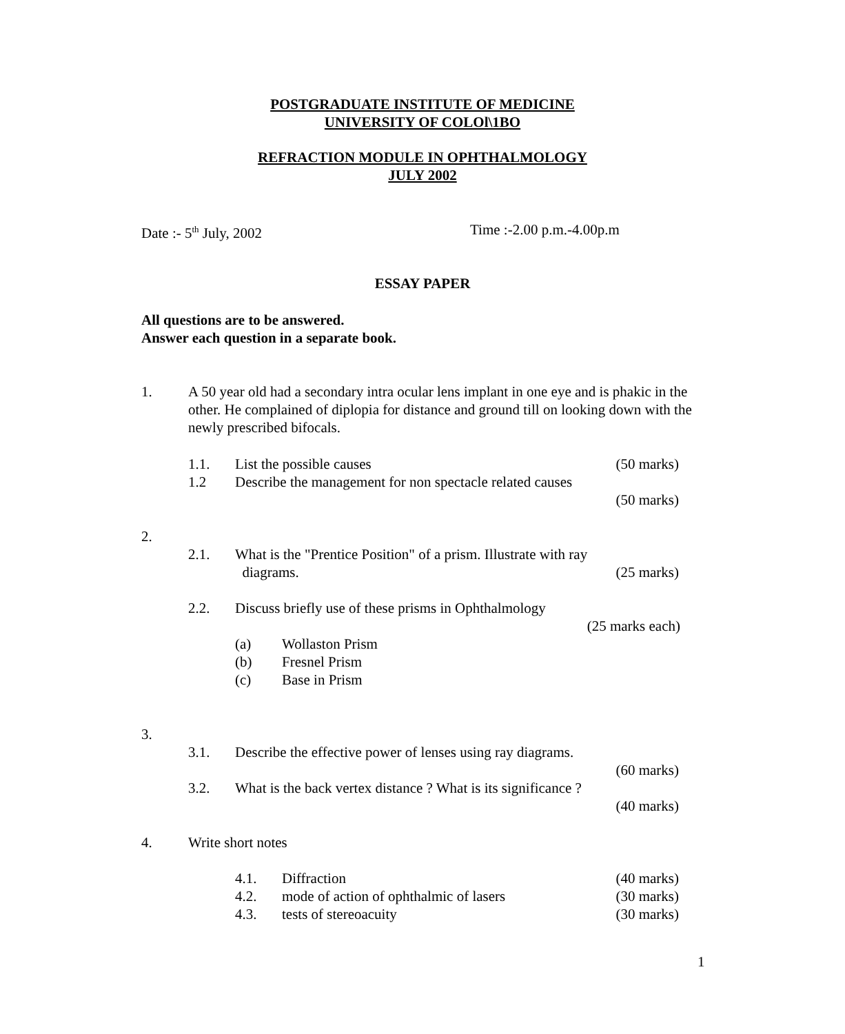POSTGRADUATE INSTITUTE OF MEDICINE
UNIVERSITY OF COLOl\1BO
REFRACTION MODULE IN OPHTHALMOLOGY
JULY 2002
Date :- 5<sup>th</sup> July, 2002 Time :-2.00 p.m.-4.00p.m
ESSAY PAPER
All questions are to be answered.
Answer each question in a separate book.
1.
A 50 year old had a secondary intra ocular lens implant in one eye and is phakic in the other. He complained of diplopia for distance and ground till on looking down with the newly prescribed bifocals.
1.1. List the possible causes (50 marks)
1.2
Describe the management for non spectacle related causes
(50 marks)
2.
2.1.
What is the "Prentice Position" of a prism. Illustrate with ray
diagrams.
(25 marks)
2.2.
Discuss briefly use of these prisms in Ophthalmology
(25 marks each)
(a)
(b)
(c)
Wollaston Prism
Fresnel Prism
Base in Prism
3.
3.1.
Describe the effective power of lenses using ray diagrams.
(60 marks)
3.2.
What is the back vertex distance ? What is its significance ?
(40 marks)
4. Write short notes
4.1.
4.2.
4.3.
Diffraction
mode of action of ophthalmic of lasers
tests of stereoacuity
(40 marks)
(30 marks)
(30 marks)
1